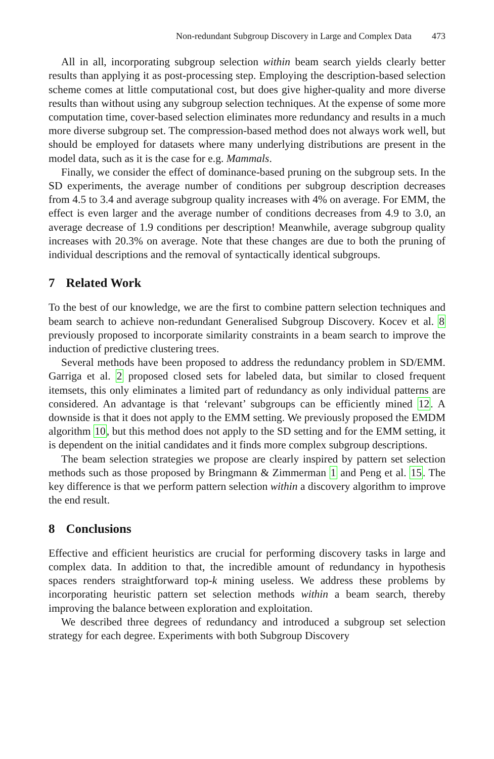Non-redundant Subgroup Discovery in Large and Complex Data 473
All in all, incorporating subgroup selection within beam search yields clearly better results than applying it as post-processing step. Employing the description-based selection scheme comes at little computational cost, but does give higher-quality and more diverse results than without using any subgroup selection techniques. At the expense of some more computation time, cover-based selection eliminates more redundancy and results in a much more diverse subgroup set. The compression-based method does not always work well, but should be employed for datasets where many underlying distributions are present in the model data, such as it is the case for e.g. Mammals.
Finally, we consider the effect of dominance-based pruning on the subgroup sets. In the SD experiments, the average number of conditions per subgroup description decreases from 4.5 to 3.4 and average subgroup quality increases with 4% on average. For EMM, the effect is even larger and the average number of conditions decreases from 4.9 to 3.0, an average decrease of 1.9 conditions per description! Meanwhile, average subgroup quality increases with 20.3% on average. Note that these changes are due to both the pruning of individual descriptions and the removal of syntactically identical subgroups.
7 Related Work
To the best of our knowledge, we are the first to combine pattern selection techniques and beam search to achieve non-redundant Generalised Subgroup Discovery. Kocev et al. 8 previously proposed to incorporate similarity constraints in a beam search to improve the induction of predictive clustering trees.
Several methods have been proposed to address the redundancy problem in SD/EMM. Garriga et al. 2 proposed closed sets for labeled data, but similar to closed frequent itemsets, this only eliminates a limited part of redundancy as only individual patterns are considered. An advantage is that ‘relevant’ subgroups can be efficiently mined 12. A downside is that it does not apply to the EMM setting. We previously proposed the EMDM algorithm 10, but this method does not apply to the SD setting and for the EMM setting, it is dependent on the initial candidates and it finds more complex subgroup descriptions.
The beam selection strategies we propose are clearly inspired by pattern set selection methods such as those proposed by Bringmann & Zimmerman 1 and Peng et al. 15. The key difference is that we perform pattern selection within a discovery algorithm to improve the end result.
8 Conclusions
Effective and efficient heuristics are crucial for performing discovery tasks in large and complex data. In addition to that, the incredible amount of redundancy in hypothesis spaces renders straightforward top-k mining useless. We address these problems by incorporating heuristic pattern set selection methods within a beam search, thereby improving the balance between exploration and exploitation.
We described three degrees of redundancy and introduced a subgroup set selection strategy for each degree. Experiments with both Subgroup Discovery